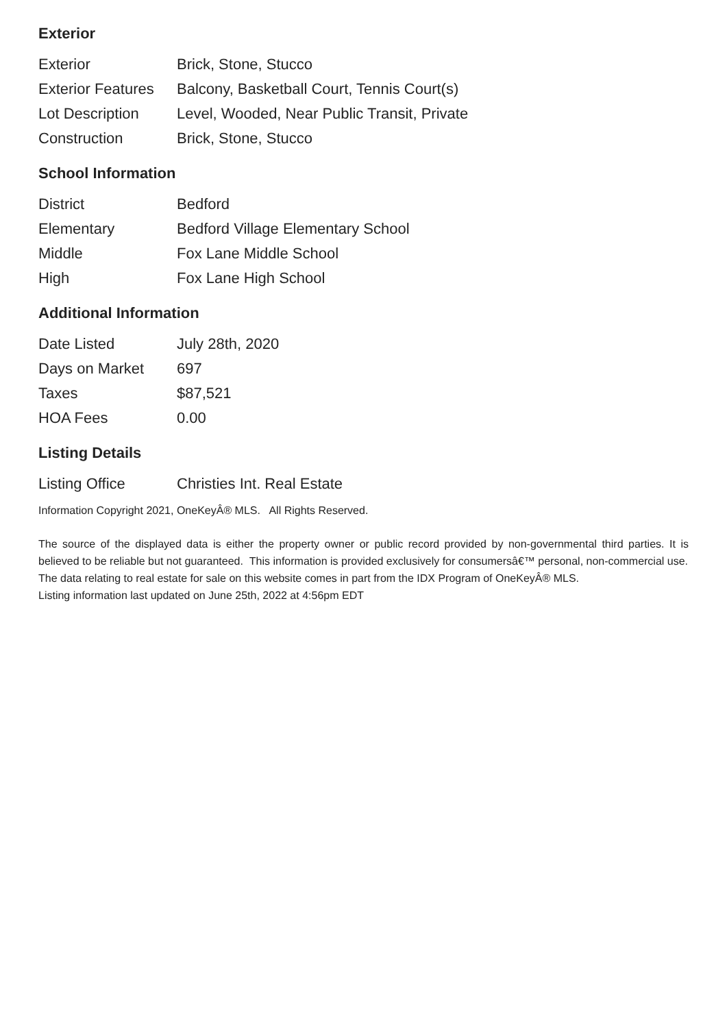Exterior
| Exterior | Brick, Stone, Stucco |
| Exterior Features | Balcony, Basketball Court, Tennis Court(s) |
| Lot Description | Level, Wooded, Near Public Transit, Private |
| Construction | Brick, Stone, Stucco |
School Information
| District | Bedford |
| Elementary | Bedford Village Elementary School |
| Middle | Fox Lane Middle School |
| High | Fox Lane High School |
Additional Information
| Date Listed | July 28th, 2020 |
| Days on Market | 697 |
| Taxes | $87,521 |
| HOA Fees | 0.00 |
Listing Details
| Listing Office | Christies Int. Real Estate |
Information Copyright 2021, OneKeyÂ® MLS. All Rights Reserved.
The source of the displayed data is either the property owner or public record provided by non-governmental third parties. It is believed to be reliable but not guaranteed. This information is provided exclusively for consumersâ€™ personal, non-commercial use.
The data relating to real estate for sale on this website comes in part from the IDX Program of OneKeyÂ® MLS.
Listing information last updated on June 25th, 2022 at 4:56pm EDT